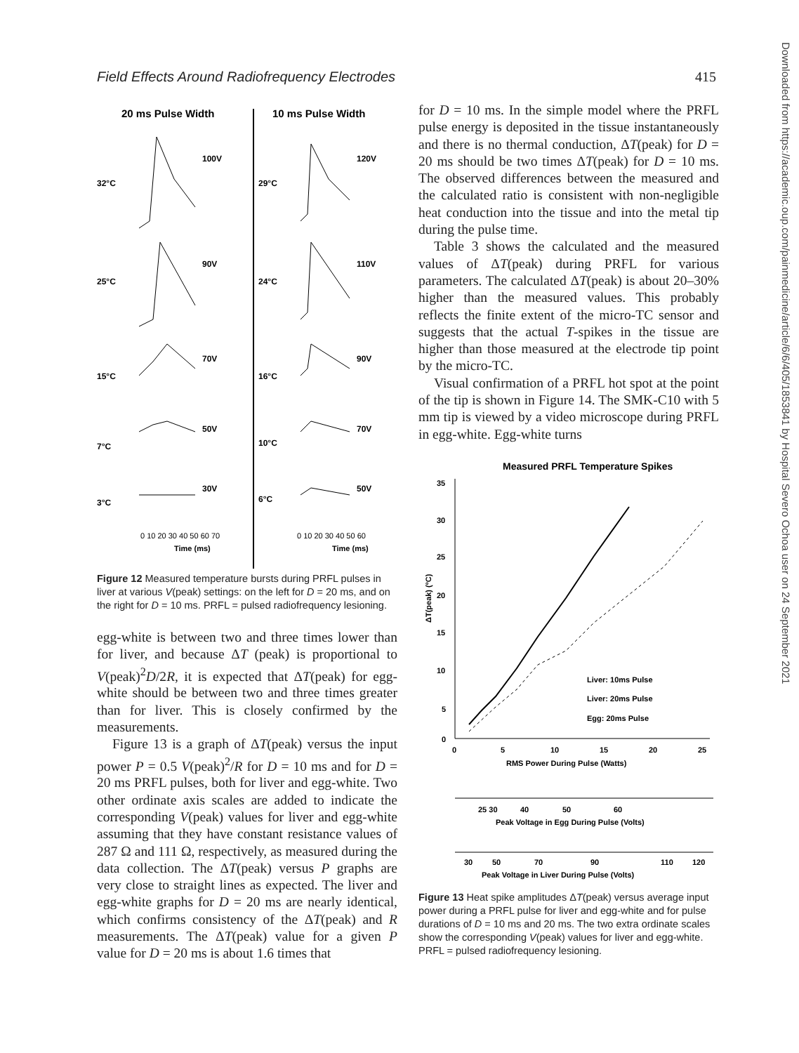Field Effects Around Radiofrequency Electrodes 415
20 ms Pulse Width
10 ms Pulse Width
100V
120V
90V
110V
70V
90V
50V
70V
30V
50V
32°C
29°C
25°C
24°C
15°C
16°C
7°C
10°C
3°C
6°C
0 10 20 30 40 50 60 70
0 10 20 30 40 50 60
Time (ms)
Time (ms)
Figure 12 Measured temperature bursts during PRFL pulses in liver at various V(peak) settings: on the left for D = 20 ms, and on the right for D = 10 ms. PRFL = pulsed radiofrequency lesioning.
egg-white is between two and three times lower than for liver, and because ΔT (peak) is proportional to V(peak)<sup>2</sup>D/2R, it is expected that ΔT(peak) for egg-white should be between two and three times greater than for liver. This is closely confirmed by the measurements.
Figure 13 is a graph of ΔT(peak) versus the input power P = 0.5 V(peak)<sup>2</sup>/R for D = 10 ms and for D = 20 ms PRFL pulses, both for liver and egg-white. Two other ordinate axis scales are added to indicate the corresponding V(peak) values for liver and egg-white assuming that they have constant resistance values of 287 Ω and 111 Ω, respectively, as measured during the data collection. The ΔT(peak) versus P graphs are very close to straight lines as expected. The liver and egg-white graphs for D = 20 ms are nearly identical, which confirms consistency of the ΔT(peak) and R measurements. The ΔT(peak) value for a given P value for D = 20 ms is about 1.6 times that
for D = 10 ms. In the simple model where the PRFL pulse energy is deposited in the tissue instantaneously and there is no thermal conduction, ΔT(peak) for D = 20 ms should be two times ΔT(peak) for D = 10 ms. The observed differences between the measured and the calculated ratio is consistent with non-negligible heat conduction into the tissue and into the metal tip during the pulse time.
Table 3 shows the calculated and the measured values of ΔT(peak) during PRFL for various parameters. The calculated ΔT(peak) is about 20–30% higher than the measured values. This probably reflects the finite extent of the micro-TC sensor and suggests that the actual T-spikes in the tissue are higher than those measured at the electrode tip point by the micro-TC.
Visual confirmation of a PRFL hot spot at the point of the tip is shown in Figure 14. The SMK-C10 with 5 mm tip is viewed by a video microscope during PRFL in egg-white. Egg-white turns
Measured PRFL Temperature Spikes
ΔT(peak) (ºC)
35
30
25
20
15
10
5
0
0
5
10
15
20
25
RMS Power During Pulse (Watts)
Liver: 10ms Pulse
Liver: 20ms Pulse
Egg: 20ms Pulse
25 30
40
50
60
Peak Voltage in Egg During Pulse (Volts)
30
50
70
90
110
120
Peak Voltage in Liver During Pulse (Volts)
Figure 13 Heat spike amplitudes ΔT(peak) versus average input power during a PRFL pulse for liver and egg-white and for pulse durations of D = 10 ms and 20 ms. The two extra ordinate scales show the corresponding V(peak) values for liver and egg-white. PRFL = pulsed radiofrequency lesioning.
Downloaded from https://academic.oup.com/painmedicine/article/6/6/405/1853841 by Hospital Severo Ochoa user on 24 September 2021